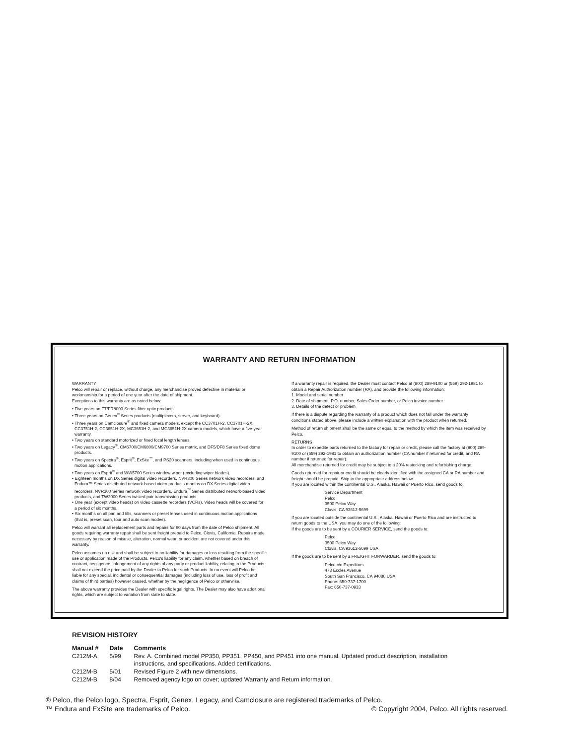WARRANTY AND RETURN INFORMATION
WARRANTY
Pelco will repair or replace, without charge, any merchandise proved defective in material or workmanship for a period of one year after the date of shipment.
Exceptions to this warranty are as noted below:
• Five years on FT/FR8000 Series fiber optic products.
• Three years on Genex<sup>®</sup> Series products (multiplexers, server, and keyboard).
• Three years on Camclosure<sup>®</sup> and fixed camera models, except the CC3701H-2, CC3701H-2X, CC3751H-2, CC3651H-2X, MC3651H-2, and MC3651H-2X camera models, which have a five-year warranty.
• Two years on standard motorized or fixed focal length lenses.
• Two years on Legacy<sup>®</sup>, CM6700/CM6800/CM9700 Series matrix, and DF5/DF8 Series fixed dome products.
• Two years on Spectra<sup>®</sup>, Esprit<sup>®</sup>, ExSite<sup>™</sup>, and PS20 scanners, including when used in continuous motion applications.
• Two years on Esprit<sup>®</sup> and WW5700 Series window wiper (excluding wiper blades).
• Eighteen months on DX Series digital video recorders, NVR300 Series network video recorders, and Endura™ Series distributed network-based video products.months on DX Series digital video recorders, NVR300 Series network video recorders, Endura<sup>™</sup> Series distributed network-based video products, and TW3000 Series twisted pair transmission products.
• One year (except video heads) on video cassette recorders (VCRs). Video heads will be covered for a period of six months.
• Six months on all pan and tilts, scanners or preset lenses used in continuous motion applications (that is, preset scan, tour and auto scan modes).
Pelco will warrant all replacement parts and repairs for 90 days from the date of Pelco shipment. All goods requiring warranty repair shall be sent freight prepaid to Pelco, Clovis, California. Repairs made necessary by reason of misuse, alteration, normal wear, or accident are not covered under this warranty.
Pelco assumes no risk and shall be subject to no liability for damages or loss resulting from the specific use or application made of the Products. Pelco's liability for any claim, whether based on breach of contract, negligence, infringement of any rights of any party or product liability, relating to the Products shall not exceed the price paid by the Dealer to Pelco for such Products. In no event will Pelco be liable for any special, incidental or consequential damages (including loss of use, loss of profit and claims of third parties) however caused, whether by the negligence of Pelco or otherwise.
The above warranty provides the Dealer with specific legal rights. The Dealer may also have additional rights, which are subject to variation from state to state.
If a warranty repair is required, the Dealer must contact Pelco at (800) 289-9100 or (559) 292-1981 to obtain a Repair Authorization number (RA), and provide the following information:
1. Model and serial number
2. Date of shipment, P.O. number, Sales Order number, or Pelco invoice number
3. Details of the defect or problem
If there is a dispute regarding the warranty of a product which does not fall under the warranty conditions stated above, please include a written explanation with the product when returned.
Method of return shipment shall be the same or equal to the method by which the item was received by Pelco.
RETURNS
In order to expedite parts returned to the factory for repair or credit, please call the factory at (800) 289-9100 or (559) 292-1981 to obtain an authorization number (CA number if returned for credit, and RA number if returned for repair).
All merchandise returned for credit may be subject to a 20% restocking and refurbishing charge.
Goods returned for repair or credit should be clearly identified with the assigned CA or RA number and freight should be prepaid. Ship to the appropriate address below.
If you are located within the continental U.S., Alaska, Hawaii or Puerto Rico, send goods to:
Service Department
Pelco
3500 Pelco Way
Clovis, CA 93612-5699
If you are located outside the continental U.S., Alaska, Hawaii or Puerto Rico and are instructed to return goods to the USA, you may do one of the following:
If the goods are to be sent by a COURIER SERVICE, send the goods to:
Pelco
3500 Pelco Way
Clovis, CA 93612-5699 USA
If the goods are to be sent by a FREIGHT FORWARDER, send the goods to:
Pelco c/o Expeditors
473 Eccles Avenue
South San Francisco, CA 94080 USA
Phone: 650-737-1700
Fax: 650-737-0933
REVISION HISTORY
| Manual # | Date | Comments |
| --- | --- | --- |
| C212M-A | 5/99 | Rev. A. Combined model PP350, PP351, PP450, and PP451 into one manual. Updated product description, installation instructions, and specifications. Added certifications. |
| C212M-B | 5/01 | Revised Figure 2 with new dimensions. |
| C212M-B | 8/04 | Removed agency logo on cover; updated Warranty and Return information. |
® Pelco, the Pelco logo, Spectra, Esprit, Genex, Legacy, and Camclosure are registered trademarks of Pelco.
™ Endura and ExSite are trademarks of Pelco. © Copyright 2004, Pelco. All rights reserved.